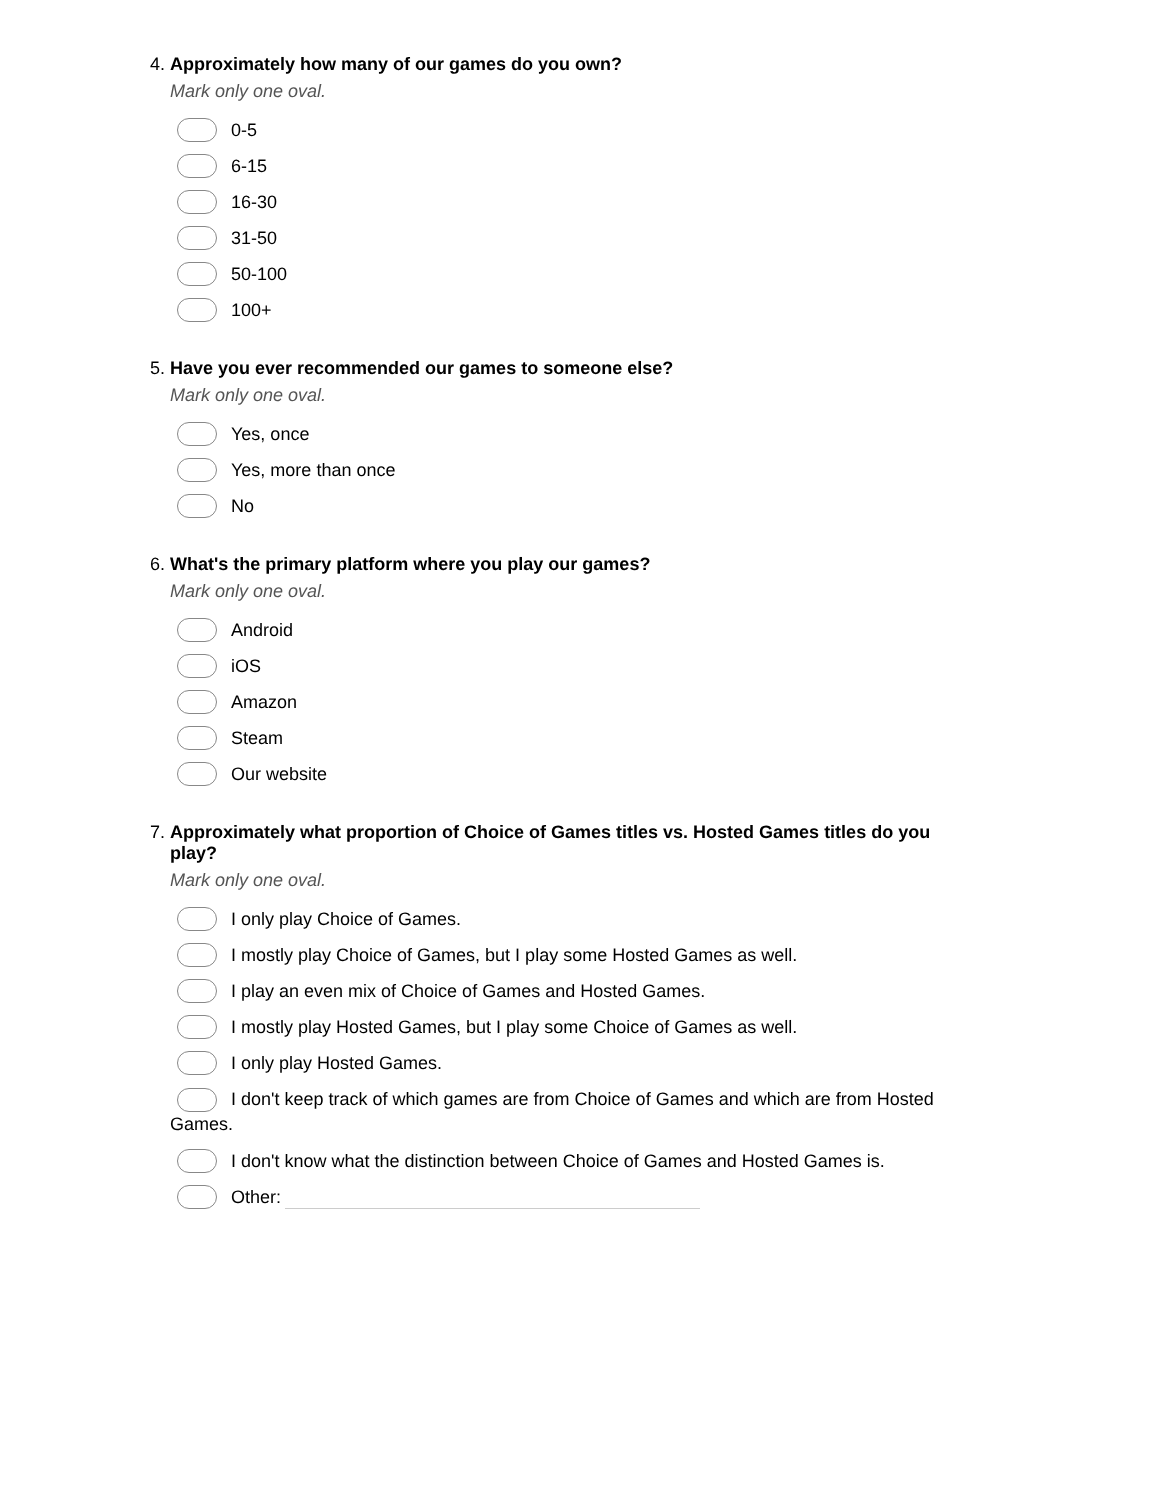4. Approximately how many of our games do you own?
Mark only one oval.
0-5
6-15
16-30
31-50
50-100
100+
5. Have you ever recommended our games to someone else?
Mark only one oval.
Yes, once
Yes, more than once
No
6. What's the primary platform where you play our games?
Mark only one oval.
Android
iOS
Amazon
Steam
Our website
7. Approximately what proportion of Choice of Games titles vs. Hosted Games titles do you play?
Mark only one oval.
I only play Choice of Games.
I mostly play Choice of Games, but I play some Hosted Games as well.
I play an even mix of Choice of Games and Hosted Games.
I mostly play Hosted Games, but I play some Choice of Games as well.
I only play Hosted Games.
I don't keep track of which games are from Choice of Games and which are from Hosted Games.
I don't know what the distinction between Choice of Games and Hosted Games is.
Other: